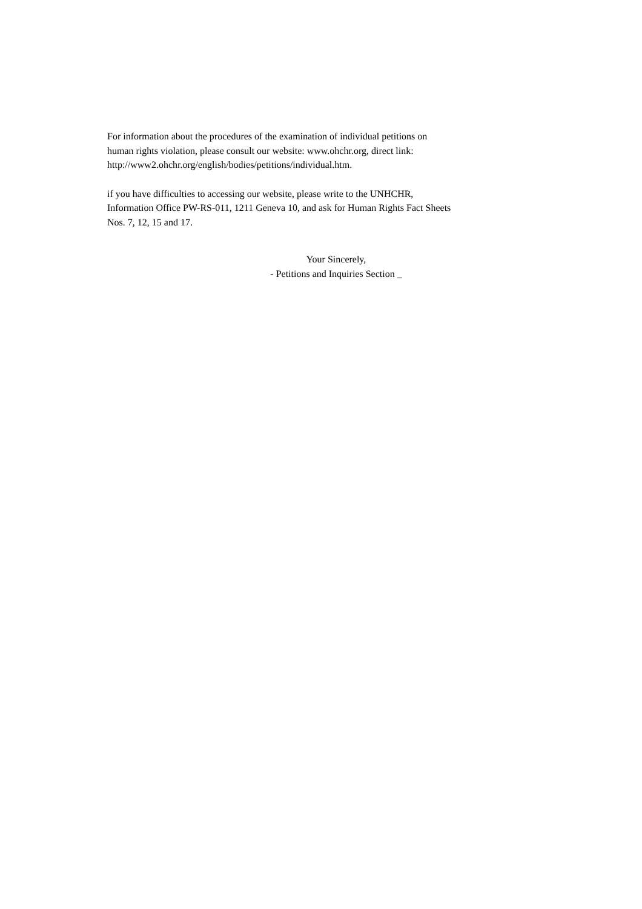For information about the procedures of the examination of individual petitions on
human rights violation, please consult our website: www.ohchr.org, direct link:
http://www2.ohchr.org/english/bodies/petitions/individual.htm.
if you have difficulties to accessing our website, please write to the UNHCHR,
Information Office PW-RS-011, 1211 Geneva 10, and ask for Human Rights Fact Sheets
Nos. 7, 12, 15 and 17.
Your Sincerely,
- Petitions and Inquiries Section _